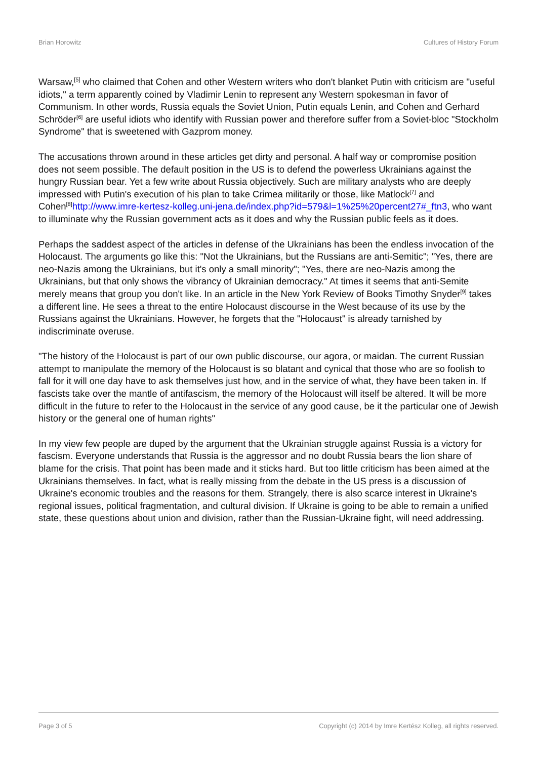Brian Horowitz Cultures of History Forum
Warsaw,<sup>[5]</sup> who claimed that Cohen and other Western writers who don't blanket Putin with criticism are "useful idiots," a term apparently coined by Vladimir Lenin to represent any Western spokesman in favor of Communism. In other words, Russia equals the Soviet Union, Putin equals Lenin, and Cohen and Gerhard Schröder<sup>[6]</sup> are useful idiots who identify with Russian power and therefore suffer from a Soviet-bloc "Stockholm Syndrome" that is sweetened with Gazprom money.
The accusations thrown around in these articles get dirty and personal. A half way or compromise position does not seem possible. The default position in the US is to defend the powerless Ukrainians against the hungry Russian bear. Yet a few write about Russia objectively. Such are military analysts who are deeply impressed with Putin's execution of his plan to take Crimea militarily or those, like Matlock<sup>[7]</sup> and Cohen<sup>[8]</sup>http://www.imre-kertesz-kolleg.uni-jena.de/index.php?id=579&l=1%25%20percent27#_ftn3, who want to illuminate why the Russian government acts as it does and why the Russian public feels as it does.
Perhaps the saddest aspect of the articles in defense of the Ukrainians has been the endless invocation of the Holocaust. The arguments go like this: "Not the Ukrainians, but the Russians are anti-Semitic"; "Yes, there are neo-Nazis among the Ukrainians, but it's only a small minority"; "Yes, there are neo-Nazis among the Ukrainians, but that only shows the vibrancy of Ukrainian democracy." At times it seems that anti-Semite merely means that group you don't like. In an article in the New York Review of Books Timothy Snyder<sup>[9]</sup> takes a different line. He sees a threat to the entire Holocaust discourse in the West because of its use by the Russians against the Ukrainians. However, he forgets that the "Holocaust" is already tarnished by indiscriminate overuse.
"The history of the Holocaust is part of our own public discourse, our agora, or maidan. The current Russian attempt to manipulate the memory of the Holocaust is so blatant and cynical that those who are so foolish to fall for it will one day have to ask themselves just how, and in the service of what, they have been taken in. If fascists take over the mantle of antifascism, the memory of the Holocaust will itself be altered. It will be more difficult in the future to refer to the Holocaust in the service of any good cause, be it the particular one of Jewish history or the general one of human rights"
In my view few people are duped by the argument that the Ukrainian struggle against Russia is a victory for fascism. Everyone understands that Russia is the aggressor and no doubt Russia bears the lion share of blame for the crisis. That point has been made and it sticks hard. But too little criticism has been aimed at the Ukrainians themselves. In fact, what is really missing from the debate in the US press is a discussion of Ukraine's economic troubles and the reasons for them. Strangely, there is also scarce interest in Ukraine's regional issues, political fragmentation, and cultural division. If Ukraine is going to be able to remain a unified state, these questions about union and division, rather than the Russian-Ukraine fight, will need addressing.
Page 3 of 5 Copyright (c) 2014 by Imre Kertész Kolleg, all rights reserved.